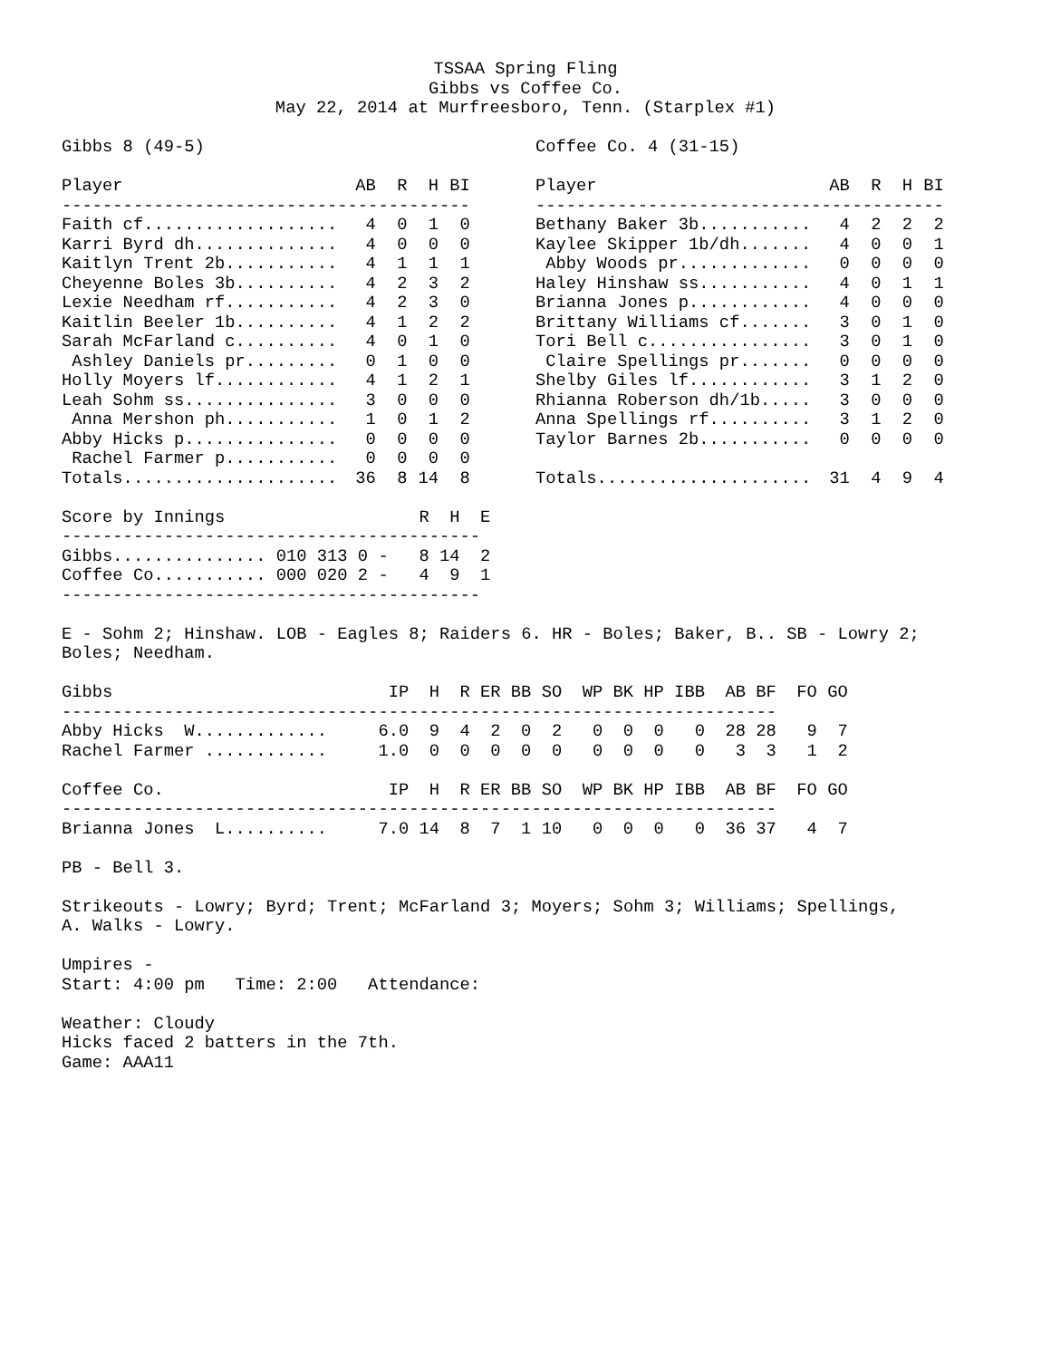TSSAA Spring Fling
Gibbs vs Coffee Co.
May 22, 2014 at Murfreesboro, Tenn. (Starplex #1)
Gibbs 8 (49-5)
| Player | AB | R | H | BI |
| --- | --- | --- | --- | --- |
| ---------------------------------------- | | | | |
| Faith cf................... | 4 | 0 | 1 | 0 |
| Karri Byrd dh.............. | 4 | 0 | 0 | 0 |
| Kaitlyn Trent 2b........... | 4 | 1 | 1 | 1 |
| Cheyenne Boles 3b.......... | 4 | 2 | 3 | 2 |
| Lexie Needham rf........... | 4 | 2 | 3 | 0 |
| Kaitlin Beeler 1b.......... | 4 | 1 | 2 | 2 |
| Sarah McFarland c.......... | 4 | 0 | 1 | 0 |
| Ashley Daniels pr......... | 0 | 1 | 0 | 0 |
| Holly Moyers lf............ | 4 | 1 | 2 | 1 |
| Leah Sohm ss............... | 3 | 0 | 0 | 0 |
| Anna Mershon ph........... | 1 | 0 | 1 | 2 |
| Abby Hicks p............... | 0 | 0 | 0 | 0 |
| Rachel Farmer p........... | 0 | 0 | 0 | 0 |
| Totals..................... | 36 | 8 | 14 | 8 |
Coffee Co. 4 (31-15)
| Player | AB | R | H | BI |
| --- | --- | --- | --- | --- |
| ---------------------------------------- | | | | |
| Bethany Baker 3b........... | 4 | 2 | 2 | 2 |
| Kaylee Skipper 1b/dh....... | 4 | 0 | 0 | 1 |
| Abby Woods pr............. | 0 | 0 | 0 | 0 |
| Haley Hinshaw ss........... | 4 | 0 | 1 | 1 |
| Brianna Jones p............ | 4 | 0 | 0 | 0 |
| Brittany Williams cf....... | 3 | 0 | 1 | 0 |
| Tori Bell c................ | 3 | 0 | 1 | 0 |
| Claire Spellings pr....... | 0 | 0 | 0 | 0 |
| Shelby Giles lf............ | 3 | 1 | 2 | 0 |
| Rhianna Roberson dh/1b..... | 3 | 0 | 0 | 0 |
| Anna Spellings rf.......... | 3 | 1 | 2 | 0 |
| Taylor Barnes 2b........... | 0 | 0 | 0 | 0 |
| Totals..................... | 31 | 4 | 9 | 4 |
| Score by Innings | | R | H | E |
| --- | --- | --- | --- | --- |
| ----------------------------------------- | | | | |
| Gibbs............... | 010 313 0 - | 8 | 14 | 2 |
| Coffee Co........... | 000 020 2 - | 4 | 9 | 1 |
| ----------------------------------------- | | | | |
E - Sohm 2; Hinshaw. LOB - Eagles 8; Raiders 6. HR - Boles; Baker, B.. SB - Lowry 2; Boles; Needham.
| Gibbs | IP | H | R | ER | BB | SO | WP | BK | HP | IBB | AB | BF | FO | GO |
| --- | --- | --- | --- | --- | --- | --- | --- | --- | --- | --- | --- | --- | --- | --- |
| ---------------------------------------------------------------------- | | | | | | | | | | | | | | |
| Abby Hicks W............. | 6.0 | 9 | 4 | 2 | 0 | 2 | 0 | 0 | 0 | 0 | 28 | 28 | 9 | 7 |
| Rachel Farmer ............ | 1.0 | 0 | 0 | 0 | 0 | 0 | 0 | 0 | 0 | 0 | 3 | 3 | 1 | 2 |
| Coffee Co. | IP | H | R | ER | BB | SO | WP | BK | HP | IBB | AB | BF | FO | GO |
| ---------------------------------------------------------------------- | | | | | | | | | | | | | | |
| Brianna Jones L.......... | 7.0 | 14 | 8 | 7 | 1 | 10 | 0 | 0 | 0 | 0 | 36 | 37 | 4 | 7 |
PB - Bell 3.
Strikeouts - Lowry; Byrd; Trent; McFarland 3; Moyers; Sohm 3; Williams; Spellings, A. Walks - Lowry.
Umpires - Start: 4:00 pm Time: 2:00 Attendance:
Weather: Cloudy Hicks faced 2 batters in the 7th. Game: AAA11